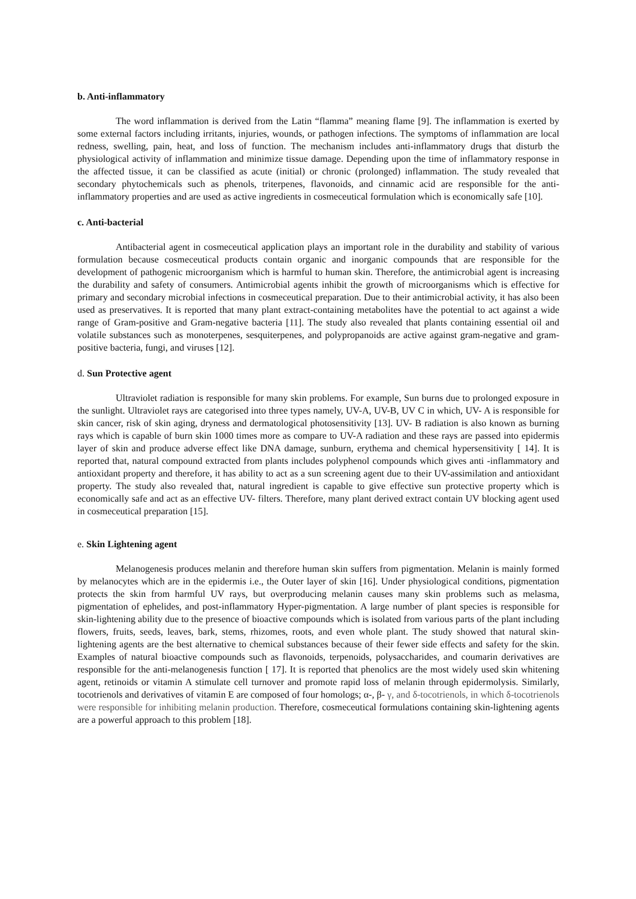b. Anti-inflammatory
The word inflammation is derived from the Latin “flamma” meaning flame [9]. The inflammation is exerted by some external factors including irritants, injuries, wounds, or pathogen infections. The symptoms of inflammation are local redness, swelling, pain, heat, and loss of function. The mechanism includes anti-inflammatory drugs that disturb the physiological activity of inflammation and minimize tissue damage. Depending upon the time of inflammatory response in the affected tissue, it can be classified as acute (initial) or chronic (prolonged) inflammation. The study revealed that secondary phytochemicals such as phenols, triterpenes, flavonoids, and cinnamic acid are responsible for the anti-inflammatory properties and are used as active ingredients in cosmeceutical formulation which is economically safe [10].
c. Anti-bacterial
Antibacterial agent in cosmeceutical application plays an important role in the durability and stability of various formulation because cosmeceutical products contain organic and inorganic compounds that are responsible for the development of pathogenic microorganism which is harmful to human skin. Therefore, the antimicrobial agent is increasing the durability and safety of consumers. Antimicrobial agents inhibit the growth of microorganisms which is effective for primary and secondary microbial infections in cosmeceutical preparation. Due to their antimicrobial activity, it has also been used as preservatives. It is reported that many plant extract-containing metabolites have the potential to act against a wide range of Gram-positive and Gram-negative bacteria [11]. The study also revealed that plants containing essential oil and volatile substances such as monoterpenes, sesquiterpenes, and polypropanoids are active against gram-negative and gram-positive bacteria, fungi, and viruses [12].
d. Sun Protective agent
Ultraviolet radiation is responsible for many skin problems. For example, Sun burns due to prolonged exposure in the sunlight. Ultraviolet rays are categorised into three types namely, UV-A, UV-B, UV C in which, UV- A is responsible for skin cancer, risk of skin aging, dryness and dermatological photosensitivity [13]. UV- B radiation is also known as burning rays which is capable of burn skin 1000 times more as compare to UV-A radiation and these rays are passed into epidermis layer of skin and produce adverse effect like DNA damage, sunburn, erythema and chemical hypersensitivity [ 14]. It is reported that, natural compound extracted from plants includes polyphenol compounds which gives anti -inflammatory and antioxidant property and therefore, it has ability to act as a sun screening agent due to their UV-assimilation and antioxidant property. The study also revealed that, natural ingredient is capable to give effective sun protective property which is economically safe and act as an effective UV- filters. Therefore, many plant derived extract contain UV blocking agent used in cosmeceutical preparation [15].
e. Skin Lightening agent
Melanogenesis produces melanin and therefore human skin suffers from pigmentation. Melanin is mainly formed by melanocytes which are in the epidermis i.e., the Outer layer of skin [16]. Under physiological conditions, pigmentation protects the skin from harmful UV rays, but overproducing melanin causes many skin problems such as melasma, pigmentation of ephelides, and post-inflammatory Hyper-pigmentation. A large number of plant species is responsible for skin-lightening ability due to the presence of bioactive compounds which is isolated from various parts of the plant including flowers, fruits, seeds, leaves, bark, stems, rhizomes, roots, and even whole plant. The study showed that natural skin-lightening agents are the best alternative to chemical substances because of their fewer side effects and safety for the skin. Examples of natural bioactive compounds such as flavonoids, terpenoids, polysaccharides, and coumarin derivatives are responsible for the anti-melanogenesis function [ 17]. It is reported that phenolics are the most widely used skin whitening agent, retinoids or vitamin A stimulate cell turnover and promote rapid loss of melanin through epidermolysis. Similarly, tocotrienols and derivatives of vitamin E are composed of four homologs; α-, β- γ, and δ-tocotrienols, in which δ-tocotrienols were responsible for inhibiting melanin production. Therefore, cosmeceutical formulations containing skin-lightening agents are a powerful approach to this problem [18].